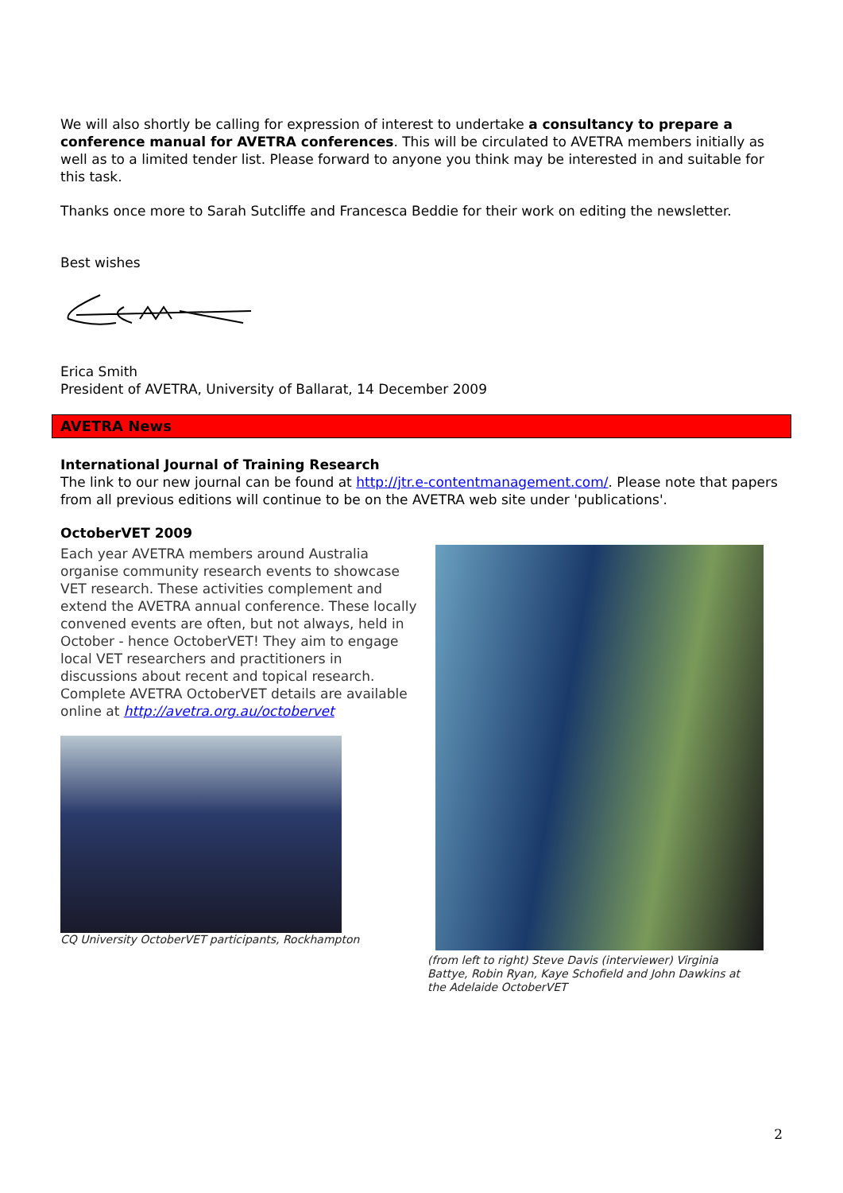We will also shortly be calling for expression of interest to undertake a consultancy to prepare a conference manual for AVETRA conferences. This will be circulated to AVETRA members initially as well as to a limited tender list. Please forward to anyone you think may be interested in and suitable for this task.
Thanks once more to Sarah Sutcliffe and Francesca Beddie for their work on editing the newsletter.
Best wishes
Erica Smith
President of AVETRA, University of Ballarat, 14 December 2009
AVETRA News
International Journal of Training Research
The link to our new journal can be found at http://jtr.e-contentmanagement.com/. Please note that papers from all previous editions will continue to be on the AVETRA web site under 'publications'.
OctoberVET 2009
Each year AVETRA members around Australia organise community research events to showcase VET research. These activities complement and extend the AVETRA annual conference. These locally convened events are often, but not always, held in October - hence OctoberVET! They aim to engage local VET researchers and practitioners in discussions about recent and topical research. Complete AVETRA OctoberVET details are available online at http://avetra.org.au/octobervet
CQ University OctoberVET participants, Rockhampton
(from left to right) Steve Davis (interviewer) Virginia Battye, Robin Ryan, Kaye Schofield and John Dawkins at the Adelaide OctoberVET
2